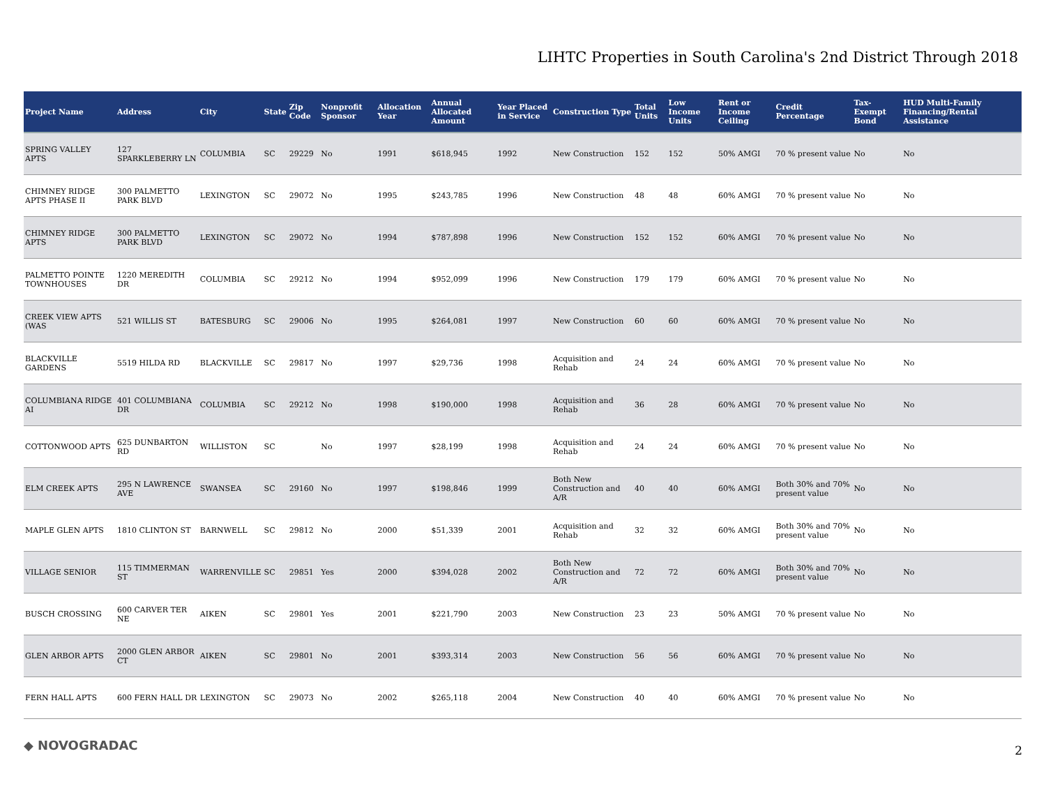LIHTC Properties in South Carolina's 2nd District Through 2018
| Project Name | Address | City | State | Zip Code | Nonprofit Sponsor | Allocation Year | Annual Allocated Amount | Year Placed in Service | Construction Type | Total Units | Low Income Units | Rent or Income Ceiling | Credit Percentage | Tax-Exempt Bond | HUD Multi-Family Financing/Rental Assistance |
| --- | --- | --- | --- | --- | --- | --- | --- | --- | --- | --- | --- | --- | --- | --- | --- |
| SPRING VALLEY APTS | 127 SPARKLEBERRY LN | COLUMBIA | SC | 29229 | No | 1991 | $618,945 | 1992 | New Construction | 152 | 152 | 50% AMGI | 70 % present value | No | No |
| CHIMNEY RIDGE APTS PHASE II | 300 PALMETTO PARK BLVD | LEXINGTON | SC | 29072 | No | 1995 | $243,785 | 1996 | New Construction | 48 | 48 | 60% AMGI | 70 % present value | No | No |
| CHIMNEY RIDGE APTS | 300 PALMETTO PARK BLVD | LEXINGTON | SC | 29072 | No | 1994 | $787,898 | 1996 | New Construction | 152 | 152 | 60% AMGI | 70 % present value | No | No |
| PALMETTO POINTE TOWNHOUSES | 1220 MEREDITH DR | COLUMBIA | SC | 29212 | No | 1994 | $952,099 | 1996 | New Construction | 179 | 179 | 60% AMGI | 70 % present value | No | No |
| CREEK VIEW APTS (WAS | 521 WILLIS ST | BATESBURG | SC | 29006 | No | 1995 | $264,081 | 1997 | New Construction | 60 | 60 | 60% AMGI | 70 % present value | No | No |
| BLACKVILLE GARDENS | 5519 HILDA RD | BLACKVILLE | SC | 29817 | No | 1997 | $29,736 | 1998 | Acquisition and Rehab | 24 | 24 | 60% AMGI | 70 % present value | No | No |
| COLUMBIANA RIDGE AI | 401 COLUMBIANA DR | COLUMBIA | SC | 29212 | No | 1998 | $190,000 | 1998 | Acquisition and Rehab | 36 | 28 | 60% AMGI | 70 % present value | No | No |
| COTTONWOOD APTS | 625 DUNBARTON RD | WILLISTON | SC | | No | 1997 | $28,199 | 1998 | Acquisition and Rehab | 24 | 24 | 60% AMGI | 70 % present value | No | No |
| ELM CREEK APTS | 295 N LAWRENCE AVE | SWANSEA | SC | 29160 | No | 1997 | $198,846 | 1999 | Both New Construction and A/R | 40 | 40 | 60% AMGI | Both 30% and 70% present value | No | No |
| MAPLE GLEN APTS | 1810 CLINTON ST | BARNWELL | SC | 29812 | No | 2000 | $51,339 | 2001 | Acquisition and Rehab | 32 | 32 | 60% AMGI | Both 30% and 70% present value | No | No |
| VILLAGE SENIOR | 115 TIMMERMAN ST | WARRENVILLE | SC | 29851 | Yes | 2000 | $394,028 | 2002 | Both New Construction and A/R | 72 | 72 | 60% AMGI | Both 30% and 70% present value | No | No |
| BUSCH CROSSING | 600 CARVER TER NE | AIKEN | SC | 29801 | Yes | 2001 | $221,790 | 2003 | New Construction | 23 | 23 | 50% AMGI | 70 % present value | No | No |
| GLEN ARBOR APTS | 2000 GLEN ARBOR CT | AIKEN | SC | 29801 | No | 2001 | $393,314 | 2003 | New Construction | 56 | 56 | 60% AMGI | 70 % present value | No | No |
| FERN HALL APTS | 600 FERN HALL DR | LEXINGTON | SC | 29073 | No | 2002 | $265,118 | 2004 | New Construction | 40 | 40 | 60% AMGI | 70 % present value | No | No |
◆ NOVOGRADAC 2